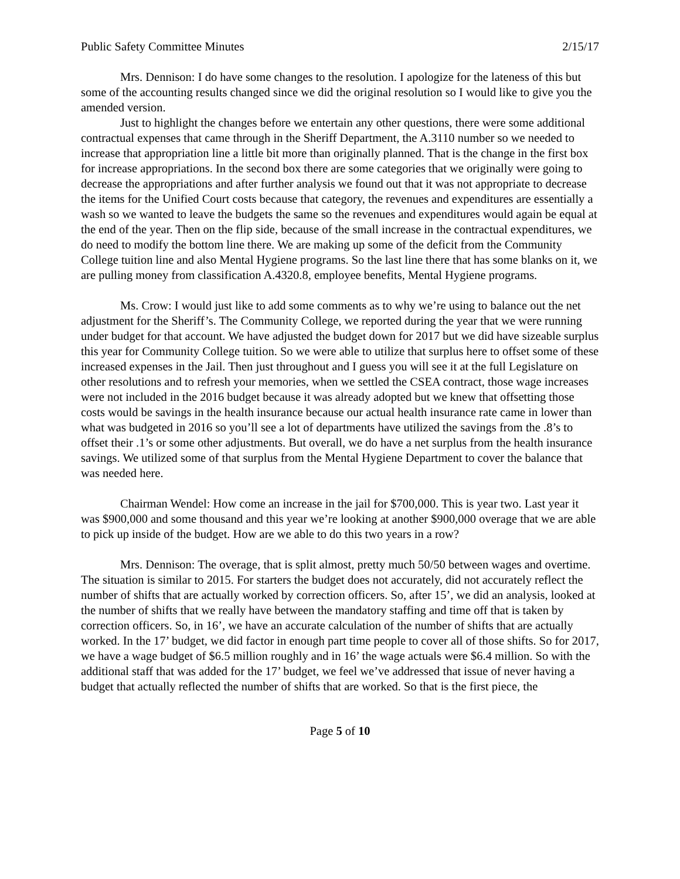Public Safety Committee Minutes 2/15/17
Mrs. Dennison: I do have some changes to the resolution. I apologize for the lateness of this but some of the accounting results changed since we did the original resolution so I would like to give you the amended version.
Just to highlight the changes before we entertain any other questions, there were some additional contractual expenses that came through in the Sheriff Department, the A.3110 number so we needed to increase that appropriation line a little bit more than originally planned. That is the change in the first box for increase appropriations. In the second box there are some categories that we originally were going to decrease the appropriations and after further analysis we found out that it was not appropriate to decrease the items for the Unified Court costs because that category, the revenues and expenditures are essentially a wash so we wanted to leave the budgets the same so the revenues and expenditures would again be equal at the end of the year. Then on the flip side, because of the small increase in the contractual expenditures, we do need to modify the bottom line there. We are making up some of the deficit from the Community College tuition line and also Mental Hygiene programs. So the last line there that has some blanks on it, we are pulling money from classification A.4320.8, employee benefits, Mental Hygiene programs.
Ms. Crow: I would just like to add some comments as to why we’re using to balance out the net adjustment for the Sheriff’s. The Community College, we reported during the year that we were running under budget for that account. We have adjusted the budget down for 2017 but we did have sizeable surplus this year for Community College tuition. So we were able to utilize that surplus here to offset some of these increased expenses in the Jail. Then just throughout and I guess you will see it at the full Legislature on other resolutions and to refresh your memories, when we settled the CSEA contract, those wage increases were not included in the 2016 budget because it was already adopted but we knew that offsetting those costs would be savings in the health insurance because our actual health insurance rate came in lower than what was budgeted in 2016 so you’ll see a lot of departments have utilized the savings from the .8’s to offset their .1’s or some other adjustments. But overall, we do have a net surplus from the health insurance savings. We utilized some of that surplus from the Mental Hygiene Department to cover the balance that was needed here.
Chairman Wendel: How come an increase in the jail for $700,000. This is year two. Last year it was $900,000 and some thousand and this year we’re looking at another $900,000 overage that we are able to pick up inside of the budget. How are we able to do this two years in a row?
Mrs. Dennison: The overage, that is split almost, pretty much 50/50 between wages and overtime. The situation is similar to 2015. For starters the budget does not accurately, did not accurately reflect the number of shifts that are actually worked by correction officers. So, after 15’, we did an analysis, looked at the number of shifts that we really have between the mandatory staffing and time off that is taken by correction officers. So, in 16’, we have an accurate calculation of the number of shifts that are actually worked. In the 17’ budget, we did factor in enough part time people to cover all of those shifts. So for 2017, we have a wage budget of $6.5 million roughly and in 16’ the wage actuals were $6.4 million. So with the additional staff that was added for the 17’ budget, we feel we’ve addressed that issue of never having a budget that actually reflected the number of shifts that are worked. So that is the first piece, the
Page 5 of 10